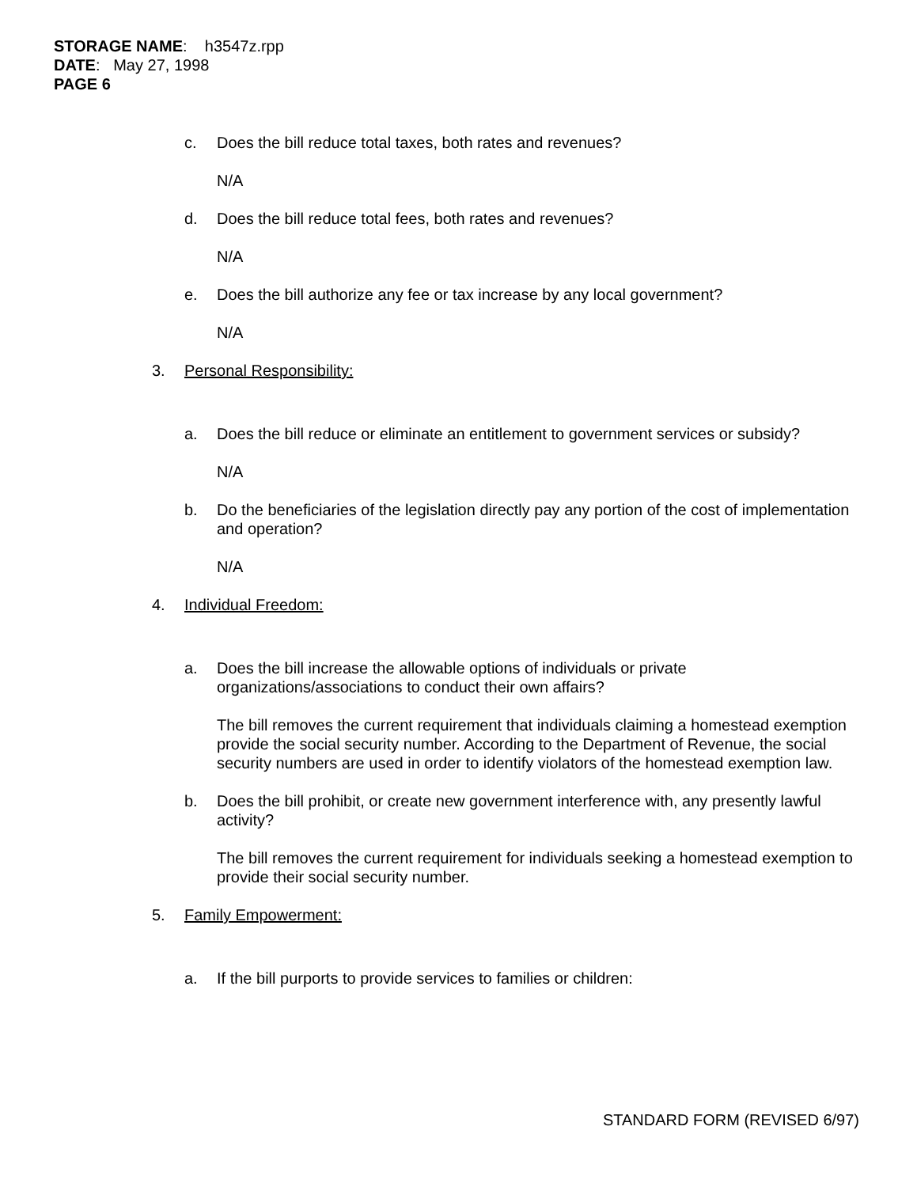STORAGE NAME: h3547z.rpp
DATE: May 27, 1998
PAGE 6
c. Does the bill reduce total taxes, both rates and revenues?
N/A
d. Does the bill reduce total fees, both rates and revenues?
N/A
e. Does the bill authorize any fee or tax increase by any local government?
N/A
3. Personal Responsibility:
a. Does the bill reduce or eliminate an entitlement to government services or subsidy?
N/A
b. Do the beneficiaries of the legislation directly pay any portion of the cost of implementation and operation?
N/A
4. Individual Freedom:
a. Does the bill increase the allowable options of individuals or private organizations/associations to conduct their own affairs?
The bill removes the current requirement that individuals claiming a homestead exemption provide the social security number. According to the Department of Revenue, the social security numbers are used in order to identify violators of the homestead exemption law.
b. Does the bill prohibit, or create new government interference with, any presently lawful activity?
The bill removes the current requirement for individuals seeking a homestead exemption to provide their social security number.
5. Family Empowerment:
a. If the bill purports to provide services to families or children:
STANDARD FORM (REVISED 6/97)